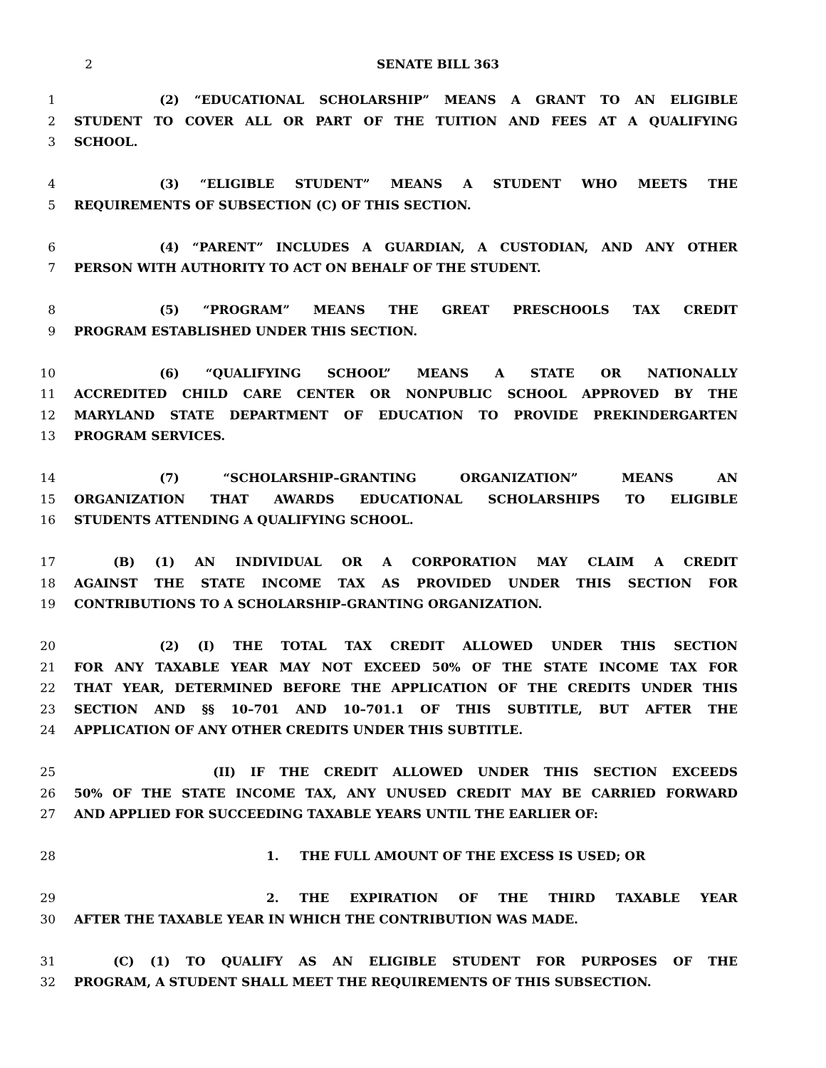2 SENATE BILL 363
1 (2) “EDUCATIONAL SCHOLARSHIP” MEANS A GRANT TO AN ELIGIBLE
2 STUDENT TO COVER ALL OR PART OF THE TUITION AND FEES AT A QUALIFYING
3 SCHOOL.
4 (3) “ELIGIBLE STUDENT” MEANS A STUDENT WHO MEETS THE
5 REQUIREMENTS OF SUBSECTION (C) OF THIS SECTION.
6 (4) “PARENT” INCLUDES A GUARDIAN, A CUSTODIAN, AND ANY OTHER
7 PERSON WITH AUTHORITY TO ACT ON BEHALF OF THE STUDENT.
8 (5) “PROGRAM” MEANS THE GREAT PRESCHOOLS TAX CREDIT
9 PROGRAM ESTABLISHED UNDER THIS SECTION.
10 (6) “QUALIFYING SCHOOL” MEANS A STATE OR NATIONALLY
11 ACCREDITED CHILD CARE CENTER OR NONPUBLIC SCHOOL APPROVED BY THE
12 MARYLAND STATE DEPARTMENT OF EDUCATION TO PROVIDE PREKINDERGARTEN
13 PROGRAM SERVICES.
14 (7) “SCHOLARSHIP–GRANTING ORGANIZATION” MEANS AN
15 ORGANIZATION THAT AWARDS EDUCATIONAL SCHOLARSHIPS TO ELIGIBLE
16 STUDENTS ATTENDING A QUALIFYING SCHOOL.
17 (B) (1) AN INDIVIDUAL OR A CORPORATION MAY CLAIM A CREDIT
18 AGAINST THE STATE INCOME TAX AS PROVIDED UNDER THIS SECTION FOR
19 CONTRIBUTIONS TO A SCHOLARSHIP–GRANTING ORGANIZATION.
20 (2) (I) THE TOTAL TAX CREDIT ALLOWED UNDER THIS SECTION
21 FOR ANY TAXABLE YEAR MAY NOT EXCEED 50% OF THE STATE INCOME TAX FOR
22 THAT YEAR, DETERMINED BEFORE THE APPLICATION OF THE CREDITS UNDER THIS
23 SECTION AND §§ 10–701 AND 10–701.1 OF THIS SUBTITLE, BUT AFTER THE
24 APPLICATION OF ANY OTHER CREDITS UNDER THIS SUBTITLE.
25 (II) IF THE CREDIT ALLOWED UNDER THIS SECTION EXCEEDS
26 50% OF THE STATE INCOME TAX, ANY UNUSED CREDIT MAY BE CARRIED FORWARD
27 AND APPLIED FOR SUCCEEDING TAXABLE YEARS UNTIL THE EARLIER OF:
28 1. THE FULL AMOUNT OF THE EXCESS IS USED; OR
29 2. THE EXPIRATION OF THE THIRD TAXABLE YEAR
30 AFTER THE TAXABLE YEAR IN WHICH THE CONTRIBUTION WAS MADE.
31 (C) (1) TO QUALIFY AS AN ELIGIBLE STUDENT FOR PURPOSES OF THE
32 PROGRAM, A STUDENT SHALL MEET THE REQUIREMENTS OF THIS SUBSECTION.